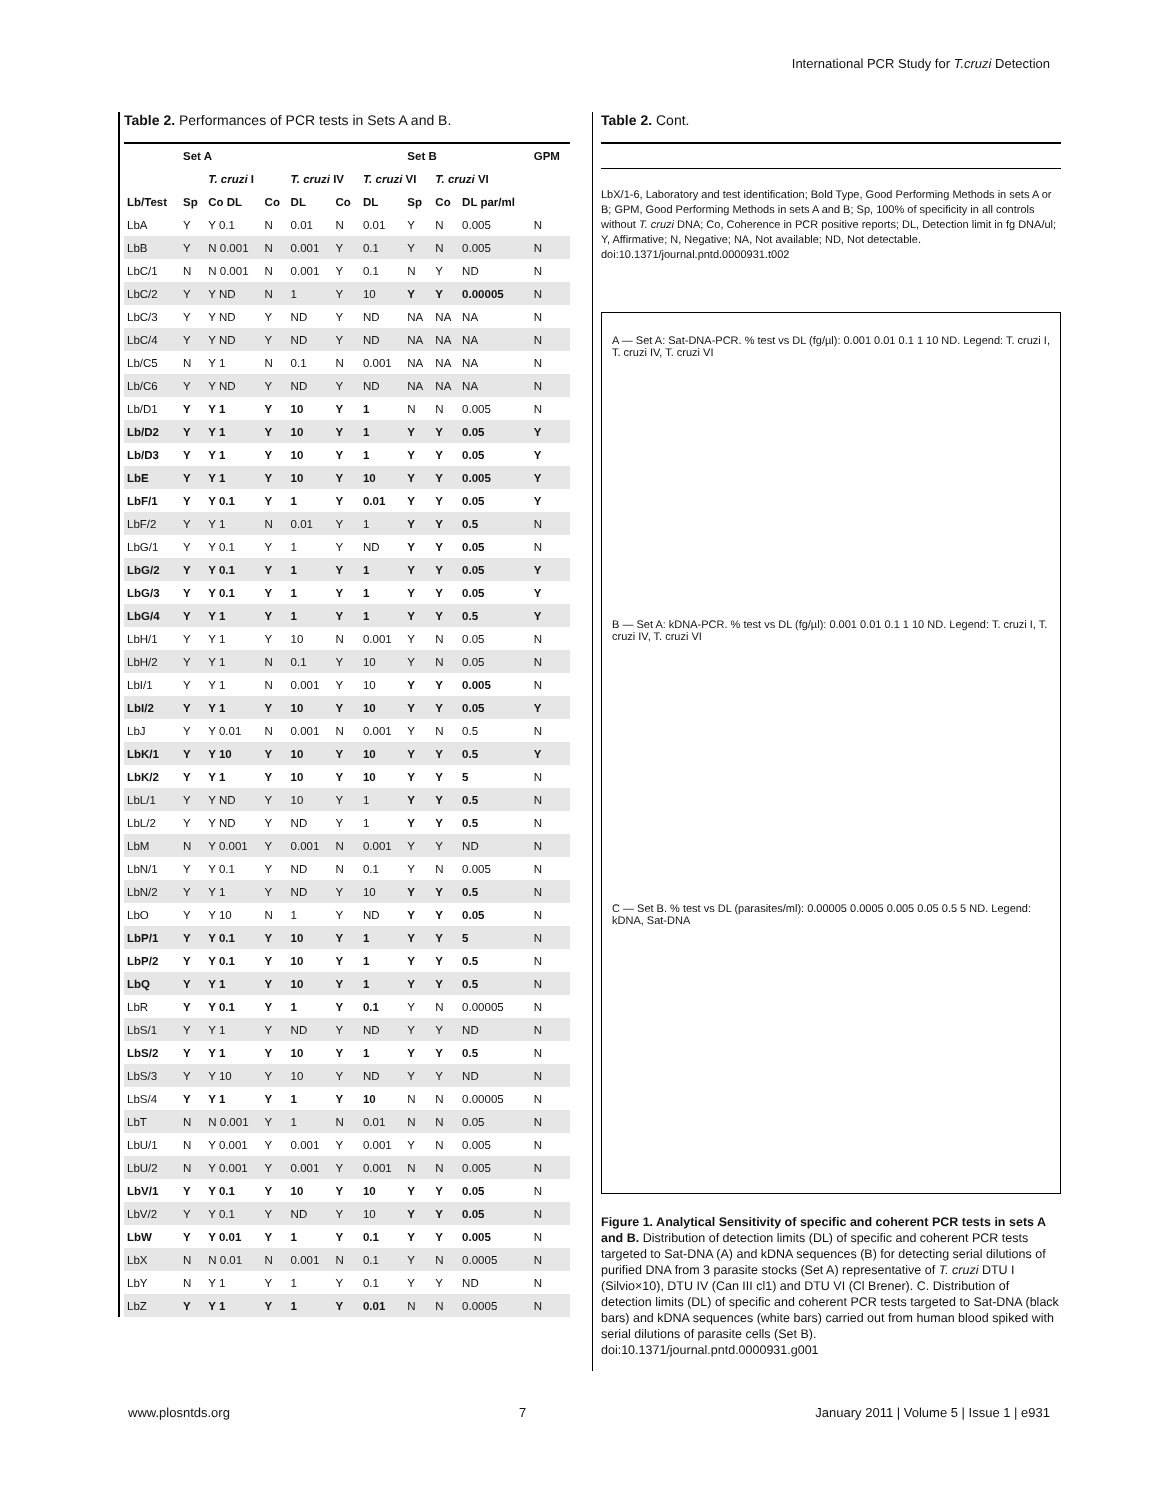International PCR Study for T.cruzi Detection
Table 2. Performances of PCR tests in Sets A and B.
| | Set A | | | | | | Set B | | | GPM |
| --- | --- | --- | --- | --- | --- | --- | --- | --- | --- | --- |
| | | T. cruzi I | | T. cruzi IV | | T. cruzi VI | | T. cruzi VI | | |
| Lb/Test | Sp | Co DL | Co | DL | Co | DL | Sp | Co | DL par/ml | |
| LbA | Y | Y 0.1 | N | 0.01 | N | 0.01 | Y | N | 0.005 | N |
| LbB | Y | N 0.001 | N | 0.001 | Y | 0.1 | Y | N | 0.005 | N |
| LbC/1 | N | N 0.001 | N | 0.001 | Y | 0.1 | N | Y | ND | N |
| LbC/2 | Y | Y ND | N | 1 | Y | 10 | Y | Y | 0.00005 | N |
| LbC/3 | Y | Y ND | Y | ND | Y | ND | NA | NA | NA | N |
| LbC/4 | Y | Y ND | Y | ND | Y | ND | NA | NA | NA | N |
| Lb/C5 | N | Y 1 | N | 0.1 | N | 0.001 | NA | NA | NA | N |
| Lb/C6 | Y | Y ND | Y | ND | Y | ND | NA | NA | NA | N |
| Lb/D1 | Y | Y 1 | Y | 10 | Y | 1 | N | N | 0.005 | N |
| Lb/D2 | Y | Y 1 | Y | 10 | Y | 1 | Y | Y | 0.05 | Y |
| Lb/D3 | Y | Y 1 | Y | 10 | Y | 1 | Y | Y | 0.05 | Y |
| LbE | Y | Y 1 | Y | 10 | Y | 10 | Y | Y | 0.005 | Y |
| LbF/1 | Y | Y 0.1 | Y | 1 | Y | 0.01 | Y | Y | 0.05 | Y |
| LbF/2 | Y | Y 1 | N | 0.01 | Y | 1 | Y | Y | 0.5 | N |
| LbG/1 | Y | Y 0.1 | Y | 1 | Y | ND | Y | Y | 0.05 | N |
| LbG/2 | Y | Y 0.1 | Y | 1 | Y | 1 | Y | Y | 0.05 | Y |
| LbG/3 | Y | Y 0.1 | Y | 1 | Y | 1 | Y | Y | 0.05 | Y |
| LbG/4 | Y | Y 1 | Y | 1 | Y | 1 | Y | Y | 0.5 | Y |
| LbH/1 | Y | Y 1 | Y | 10 | N | 0.001 | Y | N | 0.05 | N |
| LbH/2 | Y | Y 1 | N | 0.1 | Y | 10 | Y | N | 0.05 | N |
| LbI/1 | Y | Y 1 | N | 0.001 | Y | 10 | Y | Y | 0.005 | N |
| LbI/2 | Y | Y 1 | Y | 10 | Y | 10 | Y | Y | 0.05 | Y |
| LbJ | Y | Y 0.01 | N | 0.001 | N | 0.001 | Y | N | 0.5 | N |
| LbK/1 | Y | Y 10 | Y | 10 | Y | 10 | Y | Y | 0.5 | Y |
| LbK/2 | Y | Y 1 | Y | 10 | Y | 10 | Y | Y | 5 | N |
| LbL/1 | Y | Y ND | Y | 10 | Y | 1 | Y | Y | 0.5 | N |
| LbL/2 | Y | Y ND | Y | ND | Y | 1 | Y | Y | 0.5 | N |
| LbM | N | Y 0.001 | Y | 0.001 | N | 0.001 | Y | Y | ND | N |
| LbN/1 | Y | Y 0.1 | Y | ND | N | 0.1 | Y | N | 0.005 | N |
| LbN/2 | Y | Y 1 | Y | ND | Y | 10 | Y | Y | 0.5 | N |
| LbO | Y | Y 10 | N | 1 | Y | ND | Y | Y | 0.05 | N |
| LbP/1 | Y | Y 0.1 | Y | 10 | Y | 1 | Y | Y | 5 | N |
| LbP/2 | Y | Y 0.1 | Y | 10 | Y | 1 | Y | Y | 0.5 | N |
| LbQ | Y | Y 1 | Y | 10 | Y | 1 | Y | Y | 0.5 | N |
| LbR | Y | Y 0.1 | Y | 1 | Y | 0.1 | Y | N | 0.00005 | N |
| LbS/1 | Y | Y 1 | Y | ND | Y | ND | Y | Y | ND | N |
| LbS/2 | Y | Y 1 | Y | 10 | Y | 1 | Y | Y | 0.5 | N |
| LbS/3 | Y | Y 10 | Y | 10 | Y | ND | Y | Y | ND | N |
| LbS/4 | Y | Y 1 | Y | 1 | Y | 10 | N | N | 0.00005 | N |
| LbT | N | N 0.001 | Y | 1 | N | 0.01 | N | N | 0.05 | N |
| LbU/1 | N | Y 0.001 | Y | 0.001 | Y | 0.001 | Y | N | 0.005 | N |
| LbU/2 | N | Y 0.001 | Y | 0.001 | Y | 0.001 | N | N | 0.005 | N |
| LbV/1 | Y | Y 0.1 | Y | 10 | Y | 10 | Y | Y | 0.05 | N |
| LbV/2 | Y | Y 0.1 | Y | ND | Y | 10 | Y | Y | 0.05 | N |
| LbW | Y | Y 0.01 | Y | 1 | Y | 0.1 | Y | Y | 0.005 | N |
| LbX | N | N 0.01 | N | 0.001 | N | 0.1 | Y | N | 0.0005 | N |
| LbY | N | Y 1 | Y | 1 | Y | 0.1 | Y | Y | ND | N |
| LbZ | Y | Y 1 | Y | 1 | Y | 0.01 | N | N | 0.0005 | N |
Table 2. Cont.
LbX/1-6, Laboratory and test identification; Bold Type, Good Performing Methods in sets A or B; GPM, Good Performing Methods in sets A and B; Sp, 100% of specificity in all controls without T. cruzi DNA; Co, Coherence in PCR positive reports; DL, Detection limit in fg DNA/ul; Y, Affirmative; N, Negative; NA, Not available; ND, Not detectable.
doi:10.1371/journal.pntd.0000931.t002
A — Set A: Sat-DNA-PCR. % test vs DL (fg/µl): 0.001 0.01 0.1 1 10 ND. Legend: T. cruzi I, T. cruzi IV, T. cruzi VI
B — Set A: kDNA-PCR. % test vs DL (fg/µl): 0.001 0.01 0.1 1 10 ND. Legend: T. cruzi I, T. cruzi IV, T. cruzi VI
C — Set B. % test vs DL (parasites/ml): 0.00005 0.0005 0.005 0.05 0.5 5 ND. Legend: kDNA, Sat-DNA
Figure 1. Analytical Sensitivity of specific and coherent PCR tests in sets A and B. Distribution of detection limits (DL) of specific and coherent PCR tests targeted to Sat-DNA (A) and kDNA sequences (B) for detecting serial dilutions of purified DNA from 3 parasite stocks (Set A) representative of T. cruzi DTU I (Silvio×10), DTU IV (Can III cl1) and DTU VI (Cl Brener). C. Distribution of detection limits (DL) of specific and coherent PCR tests targeted to Sat-DNA (black bars) and kDNA sequences (white bars) carried out from human blood spiked with serial dilutions of parasite cells (Set B).
doi:10.1371/journal.pntd.0000931.g001
www.plosntds.org 7 January 2011 | Volume 5 | Issue 1 | e931